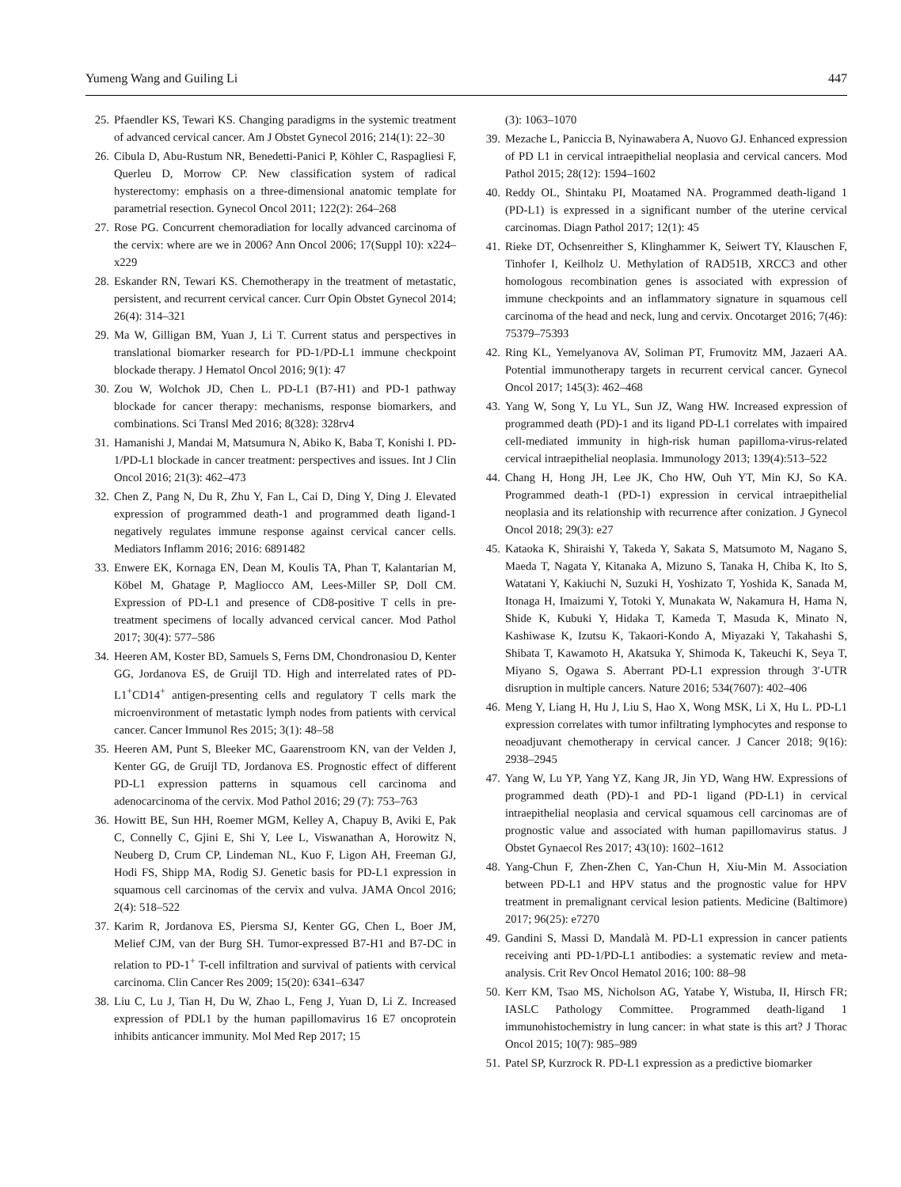Yumeng Wang and Guiling Li 447
25. Pfaendler KS, Tewari KS. Changing paradigms in the systemic treatment of advanced cervical cancer. Am J Obstet Gynecol 2016; 214(1): 22–30
26. Cibula D, Abu-Rustum NR, Benedetti-Panici P, Köhler C, Raspagliesi F, Querleu D, Morrow CP. New classification system of radical hysterectomy: emphasis on a three-dimensional anatomic template for parametrial resection. Gynecol Oncol 2011; 122(2): 264–268
27. Rose PG. Concurrent chemoradiation for locally advanced carcinoma of the cervix: where are we in 2006? Ann Oncol 2006; 17(Suppl 10): x224–x229
28. Eskander RN, Tewari KS. Chemotherapy in the treatment of metastatic, persistent, and recurrent cervical cancer. Curr Opin Obstet Gynecol 2014; 26(4): 314–321
29. Ma W, Gilligan BM, Yuan J, Li T. Current status and perspectives in translational biomarker research for PD-1/PD-L1 immune checkpoint blockade therapy. J Hematol Oncol 2016; 9(1): 47
30. Zou W, Wolchok JD, Chen L. PD-L1 (B7-H1) and PD-1 pathway blockade for cancer therapy: mechanisms, response biomarkers, and combinations. Sci Transl Med 2016; 8(328): 328rv4
31. Hamanishi J, Mandai M, Matsumura N, Abiko K, Baba T, Konishi I. PD-1/PD-L1 blockade in cancer treatment: perspectives and issues. Int J Clin Oncol 2016; 21(3): 462–473
32. Chen Z, Pang N, Du R, Zhu Y, Fan L, Cai D, Ding Y, Ding J. Elevated expression of programmed death-1 and programmed death ligand-1 negatively regulates immune response against cervical cancer cells. Mediators Inflamm 2016; 2016: 6891482
33. Enwere EK, Kornaga EN, Dean M, Koulis TA, Phan T, Kalantarian M, Köbel M, Ghatage P, Magliocco AM, Lees-Miller SP, Doll CM. Expression of PD-L1 and presence of CD8-positive T cells in pre-treatment specimens of locally advanced cervical cancer. Mod Pathol 2017; 30(4): 577–586
34. Heeren AM, Koster BD, Samuels S, Ferns DM, Chondronasiou D, Kenter GG, Jordanova ES, de Gruijl TD. High and interrelated rates of PD-L1<sup>+</sup>CD14<sup>+</sup> antigen-presenting cells and regulatory T cells mark the microenvironment of metastatic lymph nodes from patients with cervical cancer. Cancer Immunol Res 2015; 3(1): 48–58
35. Heeren AM, Punt S, Bleeker MC, Gaarenstroom KN, van der Velden J, Kenter GG, de Gruijl TD, Jordanova ES. Prognostic effect of different PD-L1 expression patterns in squamous cell carcinoma and adenocarcinoma of the cervix. Mod Pathol 2016; 29 (7): 753–763
36. Howitt BE, Sun HH, Roemer MGM, Kelley A, Chapuy B, Aviki E, Pak C, Connelly C, Gjini E, Shi Y, Lee L, Viswanathan A, Horowitz N, Neuberg D, Crum CP, Lindeman NL, Kuo F, Ligon AH, Freeman GJ, Hodi FS, Shipp MA, Rodig SJ. Genetic basis for PD-L1 expression in squamous cell carcinomas of the cervix and vulva. JAMA Oncol 2016; 2(4): 518–522
37. Karim R, Jordanova ES, Piersma SJ, Kenter GG, Chen L, Boer JM, Melief CJM, van der Burg SH. Tumor-expressed B7-H1 and B7-DC in relation to PD-1<sup>+</sup> T-cell infiltration and survival of patients with cervical carcinoma. Clin Cancer Res 2009; 15(20): 6341–6347
38. Liu C, Lu J, Tian H, Du W, Zhao L, Feng J, Yuan D, Li Z. Increased expression of PDL1 by the human papillomavirus 16 E7 oncoprotein inhibits anticancer immunity. Mol Med Rep 2017; 15
(3): 1063–1070
39. Mezache L, Paniccia B, Nyinawabera A, Nuovo GJ. Enhanced expression of PD L1 in cervical intraepithelial neoplasia and cervical cancers. Mod Pathol 2015; 28(12): 1594–1602
40. Reddy OL, Shintaku PI, Moatamed NA. Programmed death-ligand 1 (PD-L1) is expressed in a significant number of the uterine cervical carcinomas. Diagn Pathol 2017; 12(1): 45
41. Rieke DT, Ochsenreither S, Klinghammer K, Seiwert TY, Klauschen F, Tinhofer I, Keilholz U. Methylation of RAD51B, XRCC3 and other homologous recombination genes is associated with expression of immune checkpoints and an inflammatory signature in squamous cell carcinoma of the head and neck, lung and cervix. Oncotarget 2016; 7(46): 75379–75393
42. Ring KL, Yemelyanova AV, Soliman PT, Frumovitz MM, Jazaeri AA. Potential immunotherapy targets in recurrent cervical cancer. Gynecol Oncol 2017; 145(3): 462–468
43. Yang W, Song Y, Lu YL, Sun JZ, Wang HW. Increased expression of programmed death (PD)-1 and its ligand PD-L1 correlates with impaired cell-mediated immunity in high-risk human papilloma-virus-related cervical intraepithelial neoplasia. Immunology 2013; 139(4):513–522
44. Chang H, Hong JH, Lee JK, Cho HW, Ouh YT, Min KJ, So KA. Programmed death-1 (PD-1) expression in cervical intraepithelial neoplasia and its relationship with recurrence after conization. J Gynecol Oncol 2018; 29(3): e27
45. Kataoka K, Shiraishi Y, Takeda Y, Sakata S, Matsumoto M, Nagano S, Maeda T, Nagata Y, Kitanaka A, Mizuno S, Tanaka H, Chiba K, Ito S, Watatani Y, Kakiuchi N, Suzuki H, Yoshizato T, Yoshida K, Sanada M, Itonaga H, Imaizumi Y, Totoki Y, Munakata W, Nakamura H, Hama N, Shide K, Kubuki Y, Hidaka T, Kameda T, Masuda K, Minato N, Kashiwase K, Izutsu K, Takaori-Kondo A, Miyazaki Y, Takahashi S, Shibata T, Kawamoto H, Akatsuka Y, Shimoda K, Takeuchi K, Seya T, Miyano S, Ogawa S. Aberrant PD-L1 expression through 3′-UTR disruption in multiple cancers. Nature 2016; 534(7607): 402–406
46. Meng Y, Liang H, Hu J, Liu S, Hao X, Wong MSK, Li X, Hu L. PD-L1 expression correlates with tumor infiltrating lymphocytes and response to neoadjuvant chemotherapy in cervical cancer. J Cancer 2018; 9(16): 2938–2945
47. Yang W, Lu YP, Yang YZ, Kang JR, Jin YD, Wang HW. Expressions of programmed death (PD)-1 and PD-1 ligand (PD-L1) in cervical intraepithelial neoplasia and cervical squamous cell carcinomas are of prognostic value and associated with human papillomavirus status. J Obstet Gynaecol Res 2017; 43(10): 1602–1612
48. Yang-Chun F, Zhen-Zhen C, Yan-Chun H, Xiu-Min M. Association between PD-L1 and HPV status and the prognostic value for HPV treatment in premalignant cervical lesion patients. Medicine (Baltimore) 2017; 96(25): e7270
49. Gandini S, Massi D, Mandalà M. PD-L1 expression in cancer patients receiving anti PD-1/PD-L1 antibodies: a systematic review and meta-analysis. Crit Rev Oncol Hematol 2016; 100: 88–98
50. Kerr KM, Tsao MS, Nicholson AG, Yatabe Y, Wistuba, II, Hirsch FR; IASLC Pathology Committee. Programmed death-ligand 1 immunohistochemistry in lung cancer: in what state is this art? J Thorac Oncol 2015; 10(7): 985–989
51. Patel SP, Kurzrock R. PD-L1 expression as a predictive biomarker